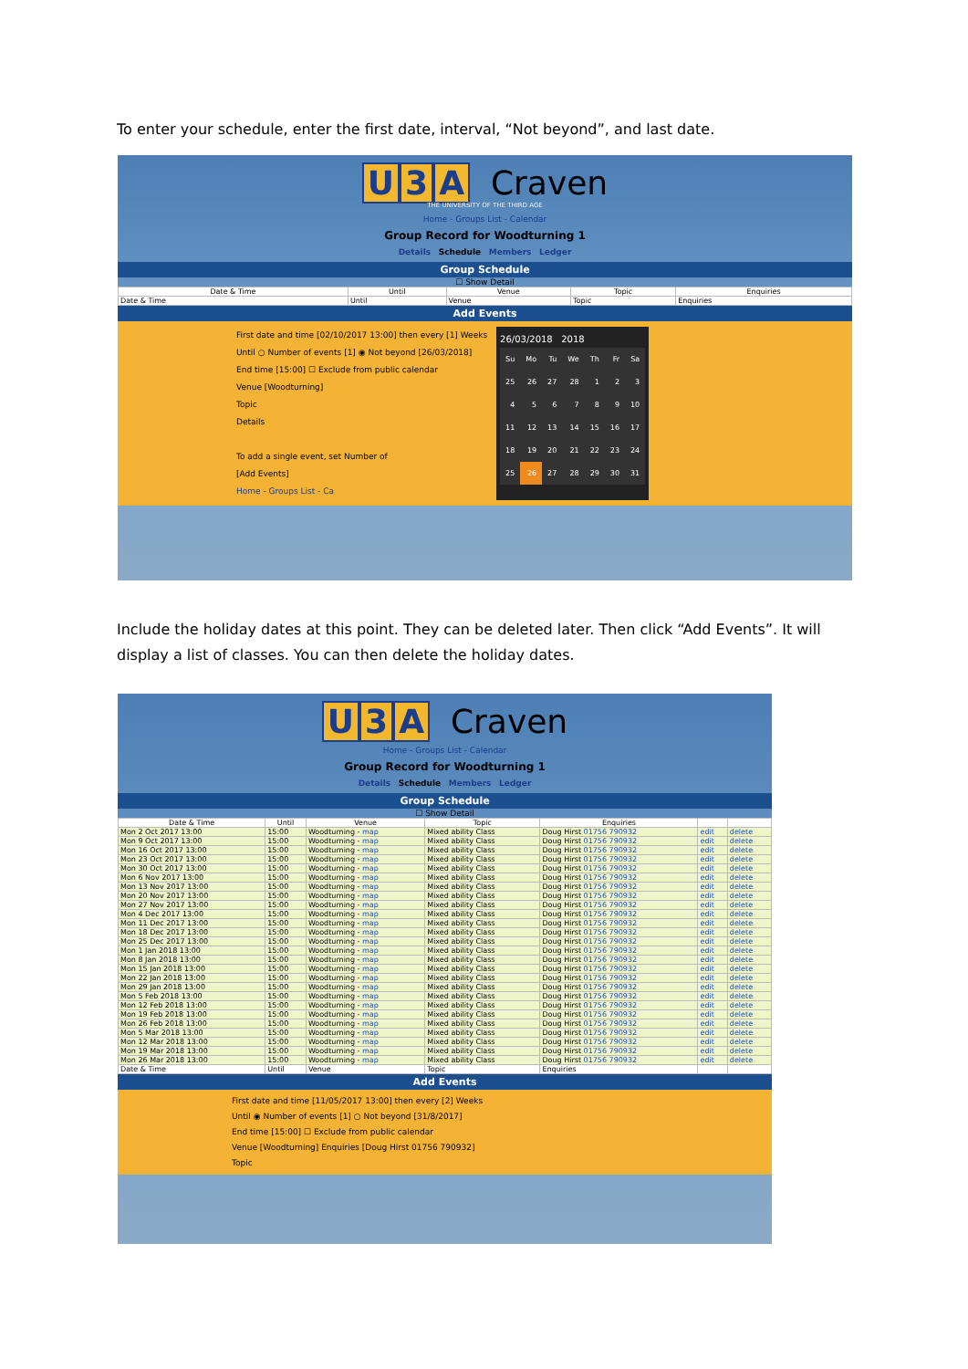To enter your schedule, enter the first date, interval, “Not beyond”, and last date.
U 3 A Craven
THE UNIVERSITY OF THE THIRD AGE
Home - Groups List - Calendar
Group Record for Woodturning 1
Details Schedule Members Ledger
Group Schedule
☐ Show Detail
| Date & Time | Until | Venue | Topic | Enquiries |
| --- | --- | --- | --- | --- |
| Date & Time | Until | Venue | Topic | Enquiries |
Add Events
First date and time [02/10/2017 13:00] then every [1] Weeks
Until ○ Number of events [1] ◉ Not beyond [26/03/2018]
End time [15:00] ☐ Exclude from public calendar
Venue [Woodturning]
Topic
Details
To add a single event, set Number of
[Add Events]
Home - Groups List - Ca
26/03/2018 2018
| Su | Mo | Tu | We | Th | Fr | Sa |
| 25 | 26 | 27 | 28 | 1 | 2 | 3 |
| 4 | 5 | 6 | 7 | 8 | 9 | 10 |
| 11 | 12 | 13 | 14 | 15 | 16 | 17 |
| 18 | 19 | 20 | 21 | 22 | 23 | 24 |
| 25 | 26 | 27 | 28 | 29 | 30 | 31 |
Include the holiday dates at this point. They can be deleted later. Then click “Add Events”. It will display a list of classes. You can then delete the holiday dates.
U 3 A Craven
Home - Groups List - Calendar
Group Record for Woodturning 1
Details Schedule Members Ledger
Group Schedule
☐ Show Detail
| Date & Time | Until | Venue | Topic | Enquiries | | |
| --- | --- | --- | --- | --- | --- | --- |
| Mon 2 Oct 2017 13:00 | 15:00 | Woodturning - map | Mixed ability Class | Doug Hirst 01756 790932 | edit | delete |
| Mon 9 Oct 2017 13:00 | 15:00 | Woodturning - map | Mixed ability Class | Doug Hirst 01756 790932 | edit | delete |
| Mon 16 Oct 2017 13:00 | 15:00 | Woodturning - map | Mixed ability Class | Doug Hirst 01756 790932 | edit | delete |
| Mon 23 Oct 2017 13:00 | 15:00 | Woodturning - map | Mixed ability Class | Doug Hirst 01756 790932 | edit | delete |
| Mon 30 Oct 2017 13:00 | 15:00 | Woodturning - map | Mixed ability Class | Doug Hirst 01756 790932 | edit | delete |
| Mon 6 Nov 2017 13:00 | 15:00 | Woodturning - map | Mixed ability Class | Doug Hirst 01756 790932 | edit | delete |
| Mon 13 Nov 2017 13:00 | 15:00 | Woodturning - map | Mixed ability Class | Doug Hirst 01756 790932 | edit | delete |
| Mon 20 Nov 2017 13:00 | 15:00 | Woodturning - map | Mixed ability Class | Doug Hirst 01756 790932 | edit | delete |
| Mon 27 Nov 2017 13:00 | 15:00 | Woodturning - map | Mixed ability Class | Doug Hirst 01756 790932 | edit | delete |
| Mon 4 Dec 2017 13:00 | 15:00 | Woodturning - map | Mixed ability Class | Doug Hirst 01756 790932 | edit | delete |
| Mon 11 Dec 2017 13:00 | 15:00 | Woodturning - map | Mixed ability Class | Doug Hirst 01756 790932 | edit | delete |
| Mon 18 Dec 2017 13:00 | 15:00 | Woodturning - map | Mixed ability Class | Doug Hirst 01756 790932 | edit | delete |
| Mon 25 Dec 2017 13:00 | 15:00 | Woodturning - map | Mixed ability Class | Doug Hirst 01756 790932 | edit | delete |
| Mon 1 Jan 2018 13:00 | 15:00 | Woodturning - map | Mixed ability Class | Doug Hirst 01756 790932 | edit | delete |
| Mon 8 Jan 2018 13:00 | 15:00 | Woodturning - map | Mixed ability Class | Doug Hirst 01756 790932 | edit | delete |
| Mon 15 Jan 2018 13:00 | 15:00 | Woodturning - map | Mixed ability Class | Doug Hirst 01756 790932 | edit | delete |
| Mon 22 Jan 2018 13:00 | 15:00 | Woodturning - map | Mixed ability Class | Doug Hirst 01756 790932 | edit | delete |
| Mon 29 Jan 2018 13:00 | 15:00 | Woodturning - map | Mixed ability Class | Doug Hirst 01756 790932 | edit | delete |
| Mon 5 Feb 2018 13:00 | 15:00 | Woodturning - map | Mixed ability Class | Doug Hirst 01756 790932 | edit | delete |
| Mon 12 Feb 2018 13:00 | 15:00 | Woodturning - map | Mixed ability Class | Doug Hirst 01756 790932 | edit | delete |
| Mon 19 Feb 2018 13:00 | 15:00 | Woodturning - map | Mixed ability Class | Doug Hirst 01756 790932 | edit | delete |
| Mon 26 Feb 2018 13:00 | 15:00 | Woodturning - map | Mixed ability Class | Doug Hirst 01756 790932 | edit | delete |
| Mon 5 Mar 2018 13:00 | 15:00 | Woodturning - map | Mixed ability Class | Doug Hirst 01756 790932 | edit | delete |
| Mon 12 Mar 2018 13:00 | 15:00 | Woodturning - map | Mixed ability Class | Doug Hirst 01756 790932 | edit | delete |
| Mon 19 Mar 2018 13:00 | 15:00 | Woodturning - map | Mixed ability Class | Doug Hirst 01756 790932 | edit | delete |
| Mon 26 Mar 2018 13:00 | 15:00 | Woodturning - map | Mixed ability Class | Doug Hirst 01756 790932 | edit | delete |
| Date & Time | Until | Venue | Topic | Enquiries | | |
Add Events
First date and time [11/05/2017 13:00] then every [2] Weeks
Until ◉ Number of events [1] ○ Not beyond [31/8/2017]
End time [15:00] ☐ Exclude from public calendar
Venue [Woodturning] Enquiries [Doug Hirst 01756 790932]
Topic